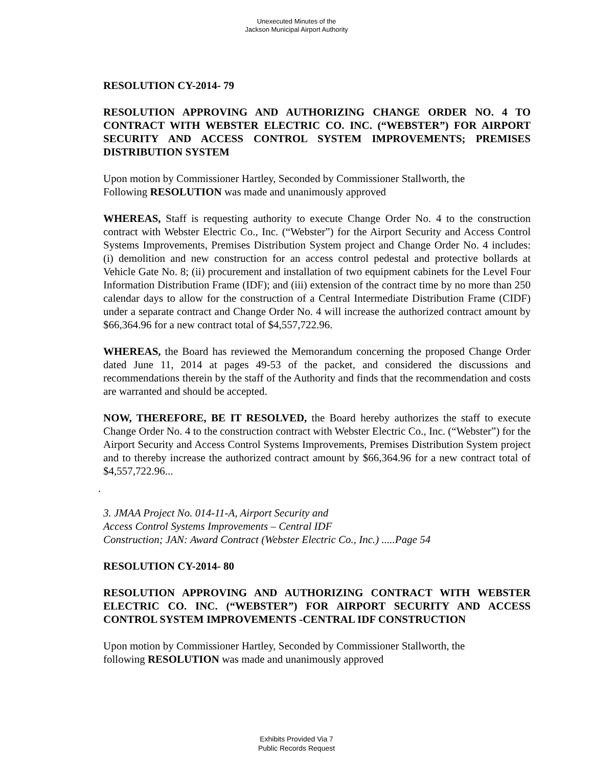Unexecuted Minutes of the
Jackson Municipal Airport Authority
RESOLUTION CY-2014- 79
RESOLUTION APPROVING AND AUTHORIZING CHANGE ORDER NO. 4 TO CONTRACT WITH WEBSTER ELECTRIC CO. INC. (“WEBSTER”) FOR AIRPORT SECURITY AND ACCESS CONTROL SYSTEM IMPROVEMENTS; PREMISES DISTRIBUTION SYSTEM
Upon motion by Commissioner Hartley, Seconded by Commissioner Stallworth, the
Following RESOLUTION was made and unanimously approved
WHEREAS, Staff is requesting authority to execute Change Order No. 4 to the construction contract with Webster Electric Co., Inc. (“Webster”) for the Airport Security and Access Control Systems Improvements, Premises Distribution System project and Change Order No. 4 includes: (i) demolition and new construction for an access control pedestal and protective bollards at Vehicle Gate No. 8; (ii) procurement and installation of two equipment cabinets for the Level Four Information Distribution Frame (IDF); and (iii) extension of the contract time by no more than 250 calendar days to allow for the construction of a Central Intermediate Distribution Frame (CIDF) under a separate contract and Change Order No. 4 will increase the authorized contract amount by $66,364.96 for a new contract total of $4,557,722.96.
WHEREAS, the Board has reviewed the Memorandum concerning the proposed Change Order dated June 11, 2014 at pages 49-53 of the packet, and considered the discussions and recommendations therein by the staff of the Authority and finds that the recommendation and costs are warranted and should be accepted.
NOW, THEREFORE, BE IT RESOLVED, the Board hereby authorizes the staff to execute Change Order No. 4 to the construction contract with Webster Electric Co., Inc. (“Webster”) for the Airport Security and Access Control Systems Improvements, Premises Distribution System project and to thereby increase the authorized contract amount by $66,364.96 for a new contract total of $4,557,722.96...
.
3. JMAA Project No. 014-11-A, Airport Security and
Access Control Systems Improvements – Central IDF
Construction; JAN: Award Contract (Webster Electric Co., Inc.) .....Page 54
RESOLUTION CY-2014- 80
RESOLUTION APPROVING AND AUTHORIZING CONTRACT WITH WEBSTER ELECTRIC CO. INC. (“WEBSTER”) FOR AIRPORT SECURITY AND ACCESS CONTROL SYSTEM IMPROVEMENTS -CENTRAL IDF CONSTRUCTION
Upon motion by Commissioner Hartley, Seconded by Commissioner Stallworth, the
following RESOLUTION was made and unanimously approved
Exhibits Provided Via 7
Public Records Request